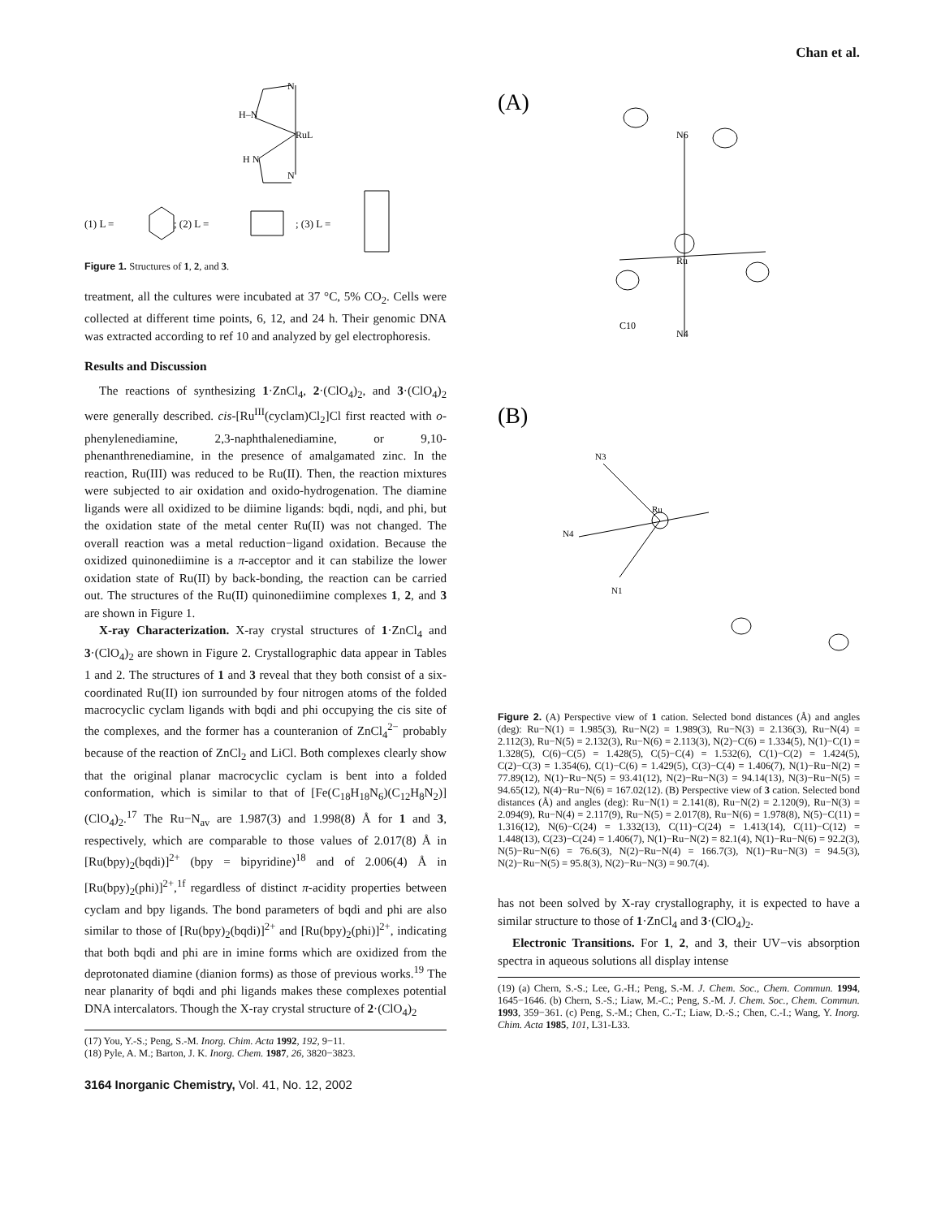Chan et al.
N
RuL
N
H–N
H N
(1) L =
; (2) L =
; (3) L =
Figure 1. Structures of 1, 2, and 3.
treatment, all the cultures were incubated at 37 °C, 5% CO<sub>2</sub>. Cells were collected at different time points, 6, 12, and 24 h. Their genomic DNA was extracted according to ref 10 and analyzed by gel electrophoresis.
Results and Discussion
The reactions of synthesizing 1·ZnCl<sub>4</sub>, 2·(ClO<sub>4</sub>)<sub>2</sub>, and 3·(ClO<sub>4</sub>)<sub>2</sub> were generally described. cis-[Ru<sup>III</sup>(cyclam)Cl<sub>2</sub>]Cl first reacted with o-phenylenediamine, 2,3-naphthalenediamine, or 9,10-phenanthrenediamine, in the presence of amalgamated zinc. In the reaction, Ru(III) was reduced to be Ru(II). Then, the reaction mixtures were subjected to air oxidation and oxido-hydrogenation. The diamine ligands were all oxidized to be diimine ligands: bqdi, nqdi, and phi, but the oxidation state of the metal center Ru(II) was not changed. The overall reaction was a metal reduction−ligand oxidation. Because the oxidized quinonediimine is a π-acceptor and it can stabilize the lower oxidation state of Ru(II) by back-bonding, the reaction can be carried out. The structures of the Ru(II) quinonediimine complexes 1, 2, and 3 are shown in Figure 1.
X-ray Characterization. X-ray crystal structures of 1·ZnCl<sub>4</sub> and 3·(ClO<sub>4</sub>)<sub>2</sub> are shown in Figure 2. Crystallographic data appear in Tables 1 and 2. The structures of 1 and 3 reveal that they both consist of a six-coordinated Ru(II) ion surrounded by four nitrogen atoms of the folded macrocyclic cyclam ligands with bqdi and phi occupying the cis site of the complexes, and the former has a counteranion of ZnCl<sub>4</sub><sup>2−</sup> probably because of the reaction of ZnCl<sub>2</sub> and LiCl. Both complexes clearly show that the original planar macrocyclic cyclam is bent into a folded conformation, which is similar to that of [Fe(C<sub>18</sub>H<sub>18</sub>N<sub>6</sub>)(C<sub>12</sub>H<sub>8</sub>N<sub>2</sub>)](ClO<sub>4</sub>)<sub>2</sub>.<sup>17</sup> The Ru−N<sub>av</sub> are 1.987(3) and 1.998(8) Å for 1 and 3, respectively, which are comparable to those values of 2.017(8) Å in [Ru(bpy)<sub>2</sub>(bqdi)]<sup>2+</sup> (bpy = bipyridine)<sup>18</sup> and of 2.006(4) Å in [Ru(bpy)<sub>2</sub>(phi)]<sup>2+</sup>,<sup>1f</sup> regardless of distinct π-acidity properties between cyclam and bpy ligands. The bond parameters of bqdi and phi are also similar to those of [Ru(bpy)<sub>2</sub>(bqdi)]<sup>2+</sup> and [Ru(bpy)<sub>2</sub>(phi)]<sup>2+</sup>, indicating that both bqdi and phi are in imine forms which are oxidized from the deprotonated diamine (dianion forms) as those of previous works.<sup>19</sup> The near planarity of bqdi and phi ligands makes these complexes potential DNA intercalators. Though the X-ray crystal structure of 2·(ClO<sub>4</sub>)<sub>2</sub>
(17) You, Y.-S.; Peng, S.-M. Inorg. Chim. Acta 1992, 192, 9−11.
(18) Pyle, A. M.; Barton, J. K. Inorg. Chem. 1987, 26, 3820−3823.
3164 Inorganic Chemistry, Vol. 41, No. 12, 2002
(A)
Ru
N6
C10
N4
(B)
Ru
N3
N4
N1
Figure 2. (A) Perspective view of 1 cation. Selected bond distances (Å) and angles (deg): Ru−N(1) = 1.985(3), Ru−N(2) = 1.989(3), Ru−N(3) = 2.136(3), Ru−N(4) = 2.112(3), Ru−N(5) = 2.132(3), Ru−N(6) = 2.113(3), N(2)−C(6) = 1.334(5), N(1)−C(1) = 1.328(5), C(6)−C(5) = 1.428(5), C(5)−C(4) = 1.532(6), C(1)−C(2) = 1.424(5), C(2)−C(3) = 1.354(6), C(1)−C(6) = 1.429(5), C(3)−C(4) = 1.406(7), N(1)−Ru−N(2) = 77.89(12), N(1)−Ru−N(5) = 93.41(12), N(2)−Ru−N(3) = 94.14(13), N(3)−Ru−N(5) = 94.65(12), N(4)−Ru−N(6) = 167.02(12). (B) Perspective view of 3 cation. Selected bond distances (Å) and angles (deg): Ru−N(1) = 2.141(8), Ru−N(2) = 2.120(9), Ru−N(3) = 2.094(9), Ru−N(4) = 2.117(9), Ru−N(5) = 2.017(8), Ru−N(6) = 1.978(8), N(5)−C(11) = 1.316(12), N(6)−C(24) = 1.332(13), C(11)−C(24) = 1.413(14), C(11)−C(12) = 1.448(13), C(23)−C(24) = 1.406(7), N(1)−Ru−N(2) = 82.1(4), N(1)−Ru−N(6) = 92.2(3), N(5)−Ru−N(6) = 76.6(3), N(2)−Ru−N(4) = 166.7(3), N(1)−Ru−N(3) = 94.5(3), N(2)−Ru−N(5) = 95.8(3), N(2)−Ru−N(3) = 90.7(4).
has not been solved by X-ray crystallography, it is expected to have a similar structure to those of 1·ZnCl<sub>4</sub> and 3·(ClO<sub>4</sub>)<sub>2</sub>.
Electronic Transitions. For 1, 2, and 3, their UV−vis absorption spectra in aqueous solutions all display intense
(19) (a) Chern, S.-S.; Lee, G.-H.; Peng, S.-M. J. Chem. Soc., Chem. Commun. 1994, 1645−1646. (b) Chern, S.-S.; Liaw, M.-C.; Peng, S.-M. J. Chem. Soc., Chem. Commun. 1993, 359−361. (c) Peng, S.-M.; Chen, C.-T.; Liaw, D.-S.; Chen, C.-I.; Wang, Y. Inorg. Chim. Acta 1985, 101, L31-L33.